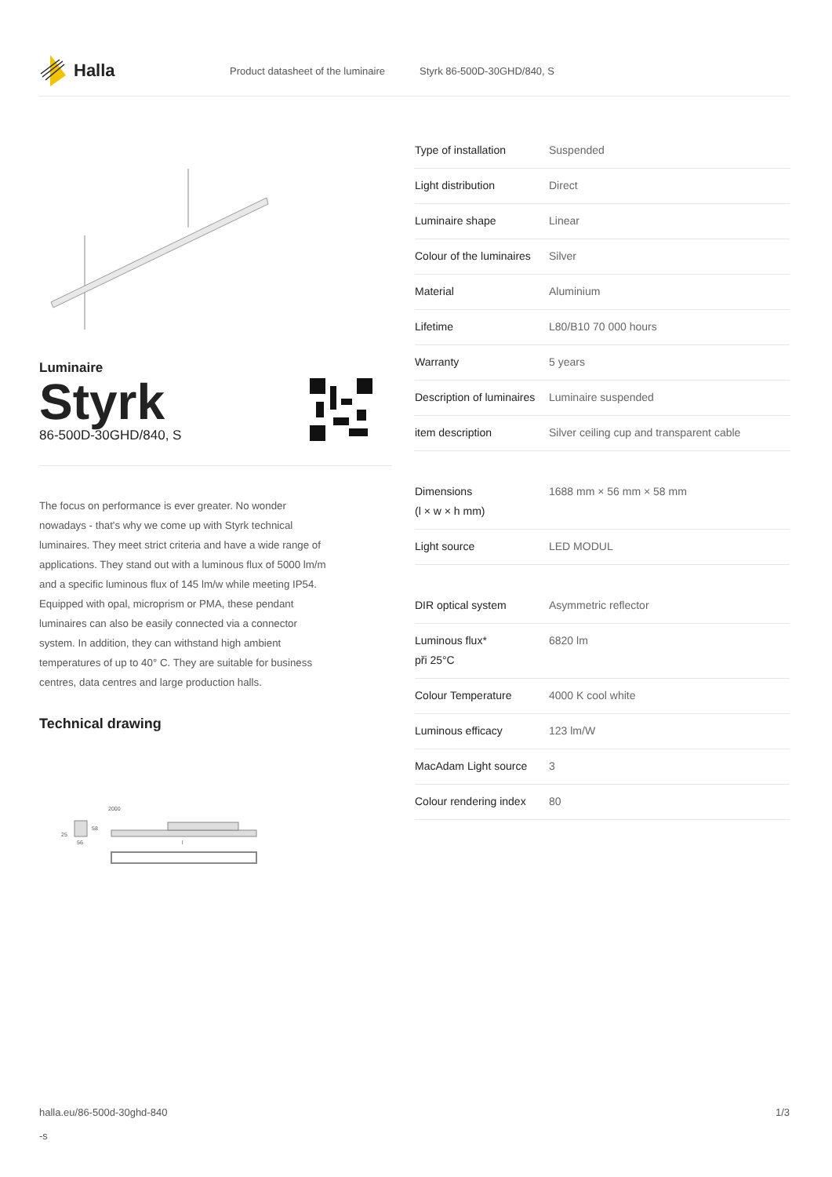Halla
Product datasheet of the luminaire Styrk 86-500D-30GHD/840, S
Luminaire
Styrk
86-500D-30GHD/840, S
The focus on performance is ever greater. No wonder nowadays - that's why we come up with Styrk technical luminaires. They meet strict criteria and have a wide range of applications. They stand out with a luminous flux of 5000 lm/m and a specific luminous flux of 145 lm/w while meeting IP54. Equipped with opal, microprism or PMA, these pendant luminaires can also be easily connected via a connector system. In addition, they can withstand high ambient temperatures of up to 40° C. They are suitable for business centres, data centres and large production halls.
Technical drawing
2000
58
25
56
l
| Type of installation | Suspended |
| Light distribution | Direct |
| Luminaire shape | Linear |
| Colour of the luminaires | Silver |
| Material | Aluminium |
| Lifetime | L80/B10 70 000 hours |
| Warranty | 5 years |
| Description of luminaires | Luminaire suspended |
| item description | Silver ceiling cup and transparent cable |
| Dimensions (l × w × h mm) | 1688 mm × 56 mm × 58 mm |
| Light source | LED MODUL |
| DIR optical system | Asymmetric reflector |
| Luminous flux* při 25°C | 6820 lm |
| Colour Temperature | 4000 K cool white |
| Luminous efficacy | 123 lm/W |
| MacAdam Light source | 3 |
| Colour rendering index | 80 |
halla.eu/86-500d-30ghd-840
-s 1/3